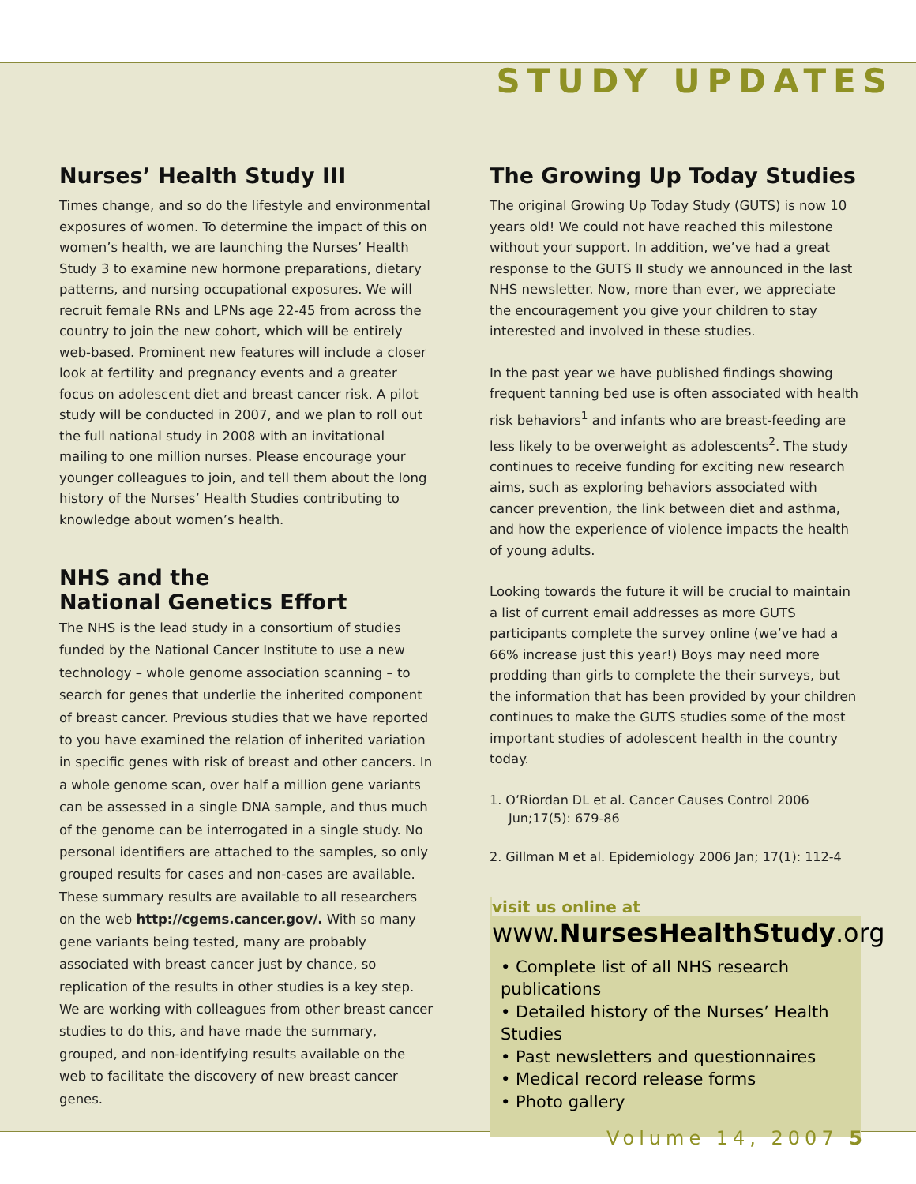STUDY UPDATES
Nurses’ Health Study III
Times change, and so do the lifestyle and environmental exposures of women. To determine the impact of this on women’s health, we are launching the Nurses’ Health Study 3 to examine new hormone preparations, dietary patterns, and nursing occupational exposures. We will recruit female RNs and LPNs age 22-45 from across the country to join the new cohort, which will be entirely web-based. Prominent new features will include a closer look at fertility and pregnancy events and a greater focus on adolescent diet and breast cancer risk. A pilot study will be conducted in 2007, and we plan to roll out the full national study in 2008 with an invitational mailing to one million nurses. Please encourage your younger colleagues to join, and tell them about the long history of the Nurses’ Health Studies contributing to knowledge about women’s health.
NHS and the
National Genetics Effort
The NHS is the lead study in a consortium of studies funded by the National Cancer Institute to use a new technology – whole genome association scanning – to search for genes that underlie the inherited component of breast cancer. Previous studies that we have reported to you have examined the relation of inherited variation in specific genes with risk of breast and other cancers. In a whole genome scan, over half a million gene variants can be assessed in a single DNA sample, and thus much of the genome can be interrogated in a single study. No personal identifiers are attached to the samples, so only grouped results for cases and non-cases are available. These summary results are available to all researchers on the web http://cgems.cancer.gov/. With so many gene variants being tested, many are probably associated with breast cancer just by chance, so replication of the results in other studies is a key step. We are working with colleagues from other breast cancer studies to do this, and have made the summary, grouped, and non-identifying results available on the web to facilitate the discovery of new breast cancer genes.
The Growing Up Today Studies
The original Growing Up Today Study (GUTS) is now 10 years old! We could not have reached this milestone without your support. In addition, we’ve had a great response to the GUTS II study we announced in the last NHS newsletter. Now, more than ever, we appreciate the encouragement you give your children to stay interested and involved in these studies.
In the past year we have published findings showing frequent tanning bed use is often associated with health risk behaviors<sup>1</sup> and infants who are breast-feeding are less likely to be overweight as adolescents<sup>2</sup>. The study continues to receive funding for exciting new research aims, such as exploring behaviors associated with cancer prevention, the link between diet and asthma, and how the experience of violence impacts the health of young adults.
Looking towards the future it will be crucial to maintain a list of current email addresses as more GUTS participants complete the survey online (we’ve had a 66% increase just this year!) Boys may need more prodding than girls to complete the their surveys, but the information that has been provided by your children continues to make the GUTS studies some of the most important studies of adolescent health in the country today.
1. O’Riordan DL et al. Cancer Causes Control 2006 Jun;17(5): 679-86
2. Gillman M et al. Epidemiology 2006 Jan; 17(1): 112-4
visit us online at
www.NursesHealthStudy.org
• Complete list of all NHS research publications
• Detailed history of the Nurses’ Health Studies
• Past newsletters and questionnaires
• Medical record release forms
• Photo gallery
Volume 14, 2007 5